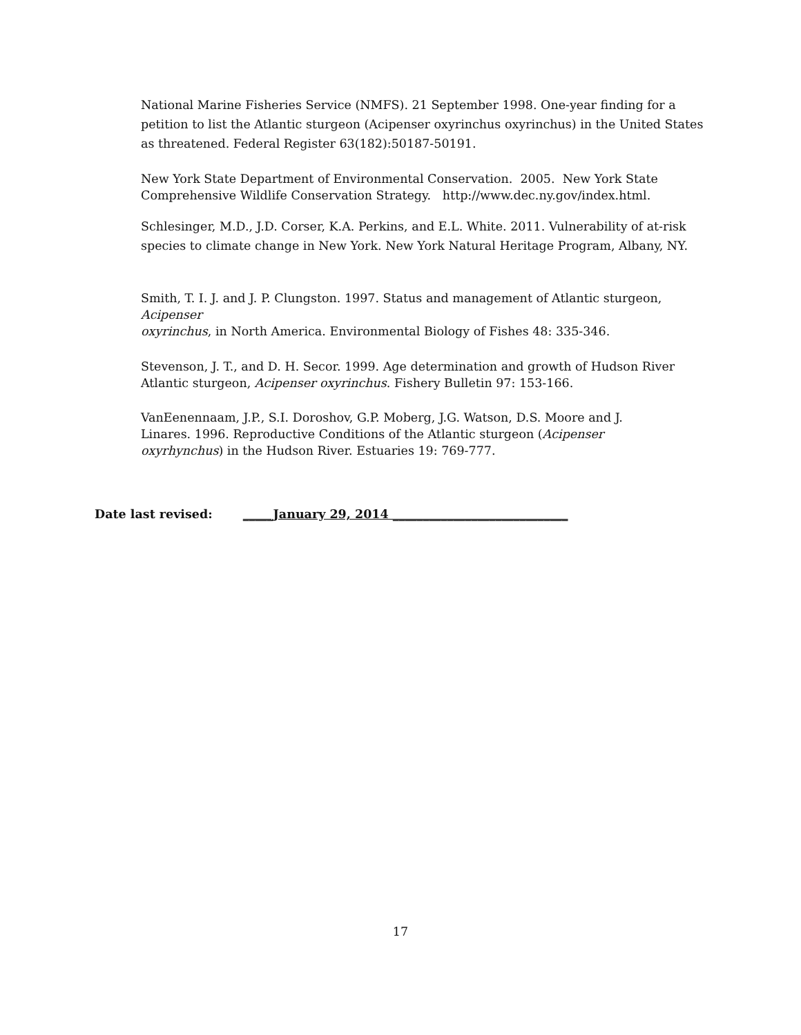National Marine Fisheries Service (NMFS). 21 September 1998. One-year finding for a petition to list the Atlantic sturgeon (Acipenser oxyrinchus oxyrinchus) in the United States as threatened. Federal Register 63(182):50187-50191.
New York State Department of Environmental Conservation. 2005. New York State Comprehensive Wildlife Conservation Strategy. http://www.dec.ny.gov/index.html.
Schlesinger, M.D., J.D. Corser, K.A. Perkins, and E.L. White. 2011. Vulnerability of at-risk species to climate change in New York. New York Natural Heritage Program, Albany, NY.
Smith, T. I. J. and J. P. Clungston. 1997. Status and management of Atlantic sturgeon,
Acipenser
oxyrinchus, in North America. Environmental Biology of Fishes 48: 335-346.
Stevenson, J. T., and D. H. Secor. 1999. Age determination and growth of Hudson River Atlantic sturgeon, Acipenser oxyrinchus. Fishery Bulletin 97: 153-166.
VanEenennaam, J.P., S.I. Doroshov, G.P. Moberg, J.G. Watson, D.S. Moore and J. Linares. 1996. Reproductive Conditions of the Atlantic sturgeon (Acipenser oxyrhynchus) in the Hudson River. Estuaries 19: 769-777.
Date last revised: _____January 29, 2014 _____________________________
17